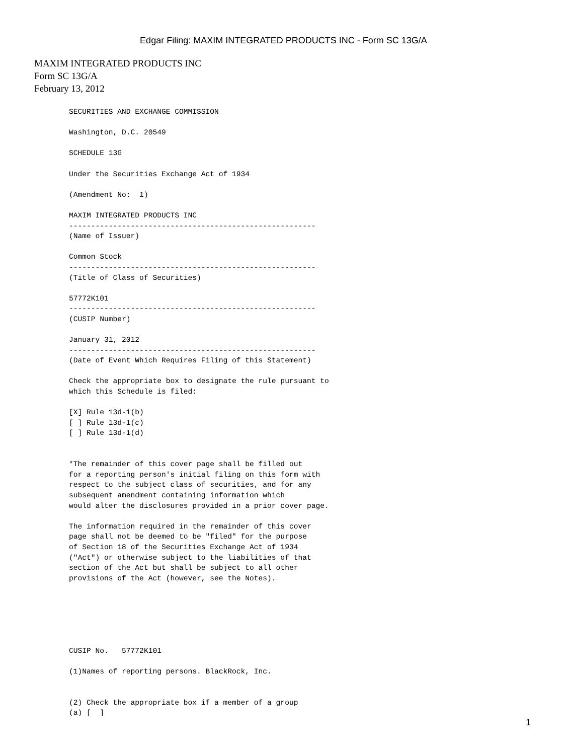Edgar Filing: MAXIM INTEGRATED PRODUCTS INC - Form SC 13G/A
MAXIM INTEGRATED PRODUCTS INC
Form SC 13G/A
February 13, 2012
SECURITIES AND EXCHANGE COMMISSION

Washington, D.C. 20549

SCHEDULE 13G

Under the Securities Exchange Act of 1934

(Amendment No:  1)

MAXIM INTEGRATED PRODUCTS INC
--------------------------------------------------------
(Name of Issuer)

Common Stock
--------------------------------------------------------
(Title of Class of Securities)

57772K101
--------------------------------------------------------
(CUSIP Number)

January 31, 2012
--------------------------------------------------------
(Date of Event Which Requires Filing of this Statement)

Check the appropriate box to designate the rule pursuant to
which this Schedule is filed:

[X] Rule 13d-1(b)
[ ] Rule 13d-1(c)
[ ] Rule 13d-1(d)


*The remainder of this cover page shall be filled out
for a reporting person's initial filing on this form with
respect to the subject class of securities, and for any
subsequent amendment containing information which
would alter the disclosures provided in a prior cover page.

The information required in the remainder of this cover
page shall not be deemed to be "filed" for the purpose
of Section 18 of the Securities Exchange Act of 1934
("Act") or otherwise subject to the liabilities of that
section of the Act but shall be subject to all other
provisions of the Act (however, see the Notes).






CUSIP No.   57772K101

(1)Names of reporting persons. BlackRock, Inc.


(2) Check the appropriate box if a member of a group
(a) [  ]
1